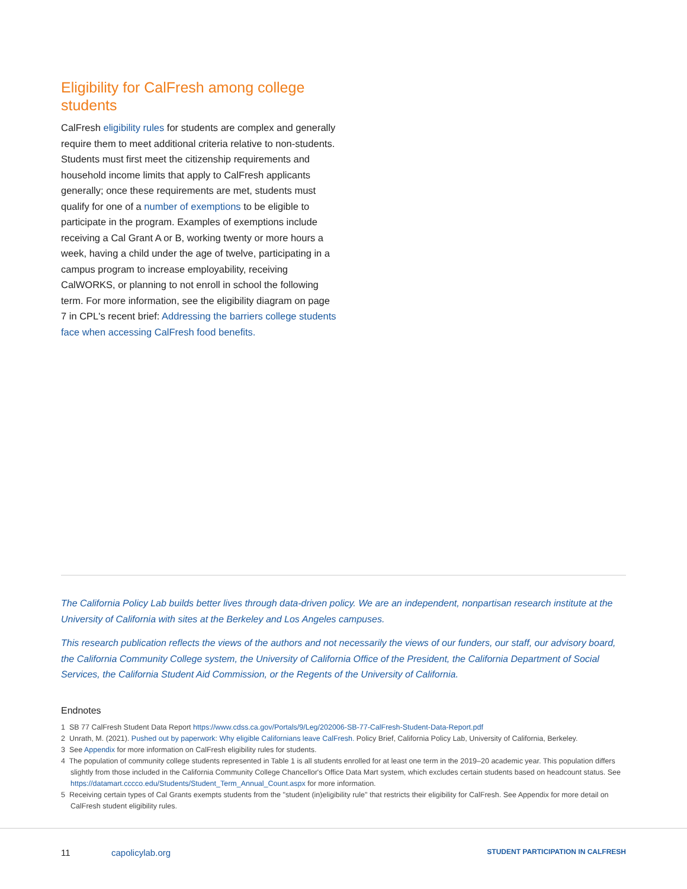Eligibility for CalFresh among college students
CalFresh eligibility rules for students are complex and generally require them to meet additional criteria relative to non-students. Students must first meet the citizenship requirements and household income limits that apply to CalFresh applicants generally; once these requirements are met, students must qualify for one of a number of exemptions to be eligible to participate in the program. Examples of exemptions include receiving a Cal Grant A or B, working twenty or more hours a week, having a child under the age of twelve, participating in a campus program to increase employability, receiving CalWORKS, or planning to not enroll in school the following term. For more information, see the eligibility diagram on page 7 in CPL's recent brief: Addressing the barriers college students face when accessing CalFresh food benefits.
The California Policy Lab builds better lives through data-driven policy. We are an independent, nonpartisan research institute at the University of California with sites at the Berkeley and Los Angeles campuses.
This research publication reflects the views of the authors and not necessarily the views of our funders, our staff, our advisory board, the California Community College system, the University of California Office of the President, the California Department of Social Services, the California Student Aid Commission, or the Regents of the University of California.
Endnotes
1 SB 77 CalFresh Student Data Report https://www.cdss.ca.gov/Portals/9/Leg/202006-SB-77-CalFresh-Student-Data-Report.pdf
2 Unrath, M. (2021). Pushed out by paperwork: Why eligible Californians leave CalFresh. Policy Brief, California Policy Lab, University of California, Berkeley.
3 See Appendix for more information on CalFresh eligibility rules for students.
4 The population of community college students represented in Table 1 is all students enrolled for at least one term in the 2019–20 academic year. This population differs slightly from those included in the California Community College Chancellor's Office Data Mart system, which excludes certain students based on headcount status. See https://datamart.cccco.edu/Students/Student_Term_Annual_Count.aspx for more information.
5 Receiving certain types of Cal Grants exempts students from the "student (in)eligibility rule" that restricts their eligibility for CalFresh. See Appendix for more detail on CalFresh student eligibility rules.
11 capolicylab.org STUDENT PARTICIPATION IN CALFRESH